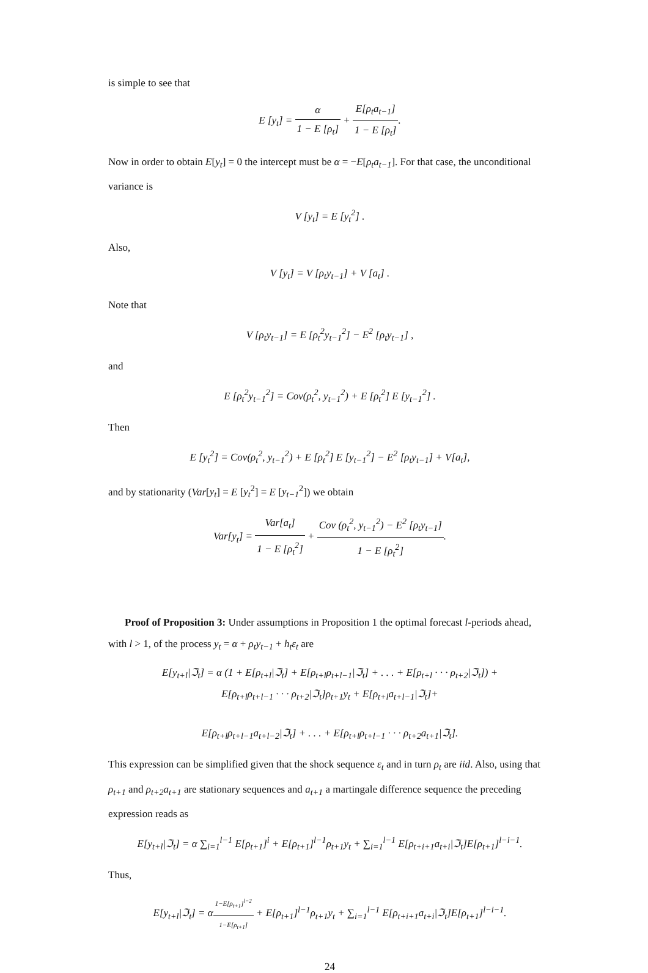is simple to see that
E [y<sub>t</sub>] = α 1 − E [ρ<sub>t</sub>] + E[ρ<sub>t</sub>a<sub>t−1</sub>] 1 − E [ρ<sub>t</sub>].
Now in order to obtain E[y<sub>t</sub>] = 0 the intercept must be α = −E[ρ<sub>t</sub>a<sub>t−1</sub>]. For that case, the unconditional variance is
V [y<sub>t</sub>] = E [y<sub>t</sub><sup>2</sup>] .
Also,
V [y<sub>t</sub>] = V [ρ<sub>t</sub>y<sub>t−1</sub>] + V [a<sub>t</sub>] .
Note that
V [ρ<sub>t</sub>y<sub>t−1</sub>] = E [ρ<sub>t</sub><sup>2</sup>y<sub>t−1</sub><sup>2</sup>] − E<sup>2</sup> [ρ<sub>t</sub>y<sub>t−1</sub>] ,
and
E [ρ<sub>t</sub><sup>2</sup>y<sub>t−1</sub><sup>2</sup>] = Cov(ρ<sub>t</sub><sup>2</sup>, y<sub>t−1</sub><sup>2</sup>) + E [ρ<sub>t</sub><sup>2</sup>] E [y<sub>t−1</sub><sup>2</sup>] .
Then
E [y<sub>t</sub><sup>2</sup>] = Cov(ρ<sub>t</sub><sup>2</sup>, y<sub>t−1</sub><sup>2</sup>) + E [ρ<sub>t</sub><sup>2</sup>] E [y<sub>t−1</sub><sup>2</sup>] − E<sup>2</sup> [ρ<sub>t</sub>y<sub>t−1</sub>] + V[a<sub>t</sub>],
and by stationarity (Var[y<sub>t</sub>] = E [y<sub>t</sub><sup>2</sup>] = E [y<sub>t−1</sub><sup>2</sup>]) we obtain
Var[y<sub>t</sub>] = Var[a<sub>t</sub>] 1 − E [ρ<sub>t</sub><sup>2</sup>] + Cov (ρ<sub>t</sub><sup>2</sup>, y<sub>t−1</sub><sup>2</sup>) − E<sup>2</sup> [ρ<sub>t</sub>y<sub>t−1</sub>] 1 − E [ρ<sub>t</sub><sup>2</sup>].
Proof of Proposition 3: Under assumptions in Proposition 1 the optimal forecast l-periods ahead, with l > 1, of the process y<sub>t</sub> = α + ρ<sub>t</sub>y<sub>t−1</sub> + h<sub>t</sub>ε<sub>t</sub> are
E[y<sub>t+l</sub>|ℑ<sub>t</sub>] = α (1 + E[ρ<sub>t+l</sub>|ℑ<sub>t</sub>] + E[ρ<sub>t+l</sub>ρ<sub>t+l−1</sub>|ℑ<sub>t</sub>] + . . . + E[ρ<sub>t+l</sub> · · · ρ<sub>t+2</sub>|ℑ<sub>t</sub>]) +
E[ρ<sub>t+l</sub>ρ<sub>t+l−1</sub> · · · ρ<sub>t+2</sub>|ℑ<sub>t</sub>]ρ<sub>t+1</sub>y<sub>t</sub> + E[ρ<sub>t+l</sub>a<sub>t+l−1</sub>|ℑ<sub>t</sub>]+
E[ρ<sub>t+l</sub>ρ<sub>t+l−1</sub>a<sub>t+l−2</sub>|ℑ<sub>t</sub>] + . . . + E[ρ<sub>t+l</sub>ρ<sub>t+l−1</sub> · · · ρ<sub>t+2</sub>a<sub>t+1</sub>|ℑ<sub>t</sub>].
This expression can be simplified given that the shock sequence ε<sub>t</sub> and in turn ρ<sub>t</sub> are iid. Also, using that ρ<sub>t+1</sub> and ρ<sub>t+2</sub>a<sub>t+1</sub> are stationary sequences and a<sub>t+1</sub> a martingale difference sequence the preceding expression reads as
E[y<sub>t+l</sub>|ℑ<sub>t</sub>] = α ∑<sub>i=1</sub><sup>l−1</sup> E[ρ<sub>t+1</sub>]<sup>i</sup> + E[ρ<sub>t+1</sub>]<sup>l−1</sup>ρ<sub>t+1</sub>y<sub>t</sub> + ∑<sub>i=1</sub><sup>l−1</sup> E[ρ<sub>t+i+1</sub>a<sub>t+i</sub>|ℑ<sub>t</sub>]E[ρ<sub>t+1</sub>]<sup>l−i−1</sup>.
Thus,
E[y<sub>t+l</sub>|ℑ<sub>t</sub>] = α1−E[ρ<sub>t+1</sub>]<sup>l−2</sup> 1−E[ρ<sub>t+1</sub>] + E[ρ<sub>t+1</sub>]<sup>l−1</sup>ρ<sub>t+1</sub>y<sub>t</sub> + ∑<sub>i=1</sub><sup>l−1</sup> E[ρ<sub>t+i+1</sub>a<sub>t+i</sub>|ℑ<sub>t</sub>]E[ρ<sub>t+1</sub>]<sup>l−i−1</sup>.
24